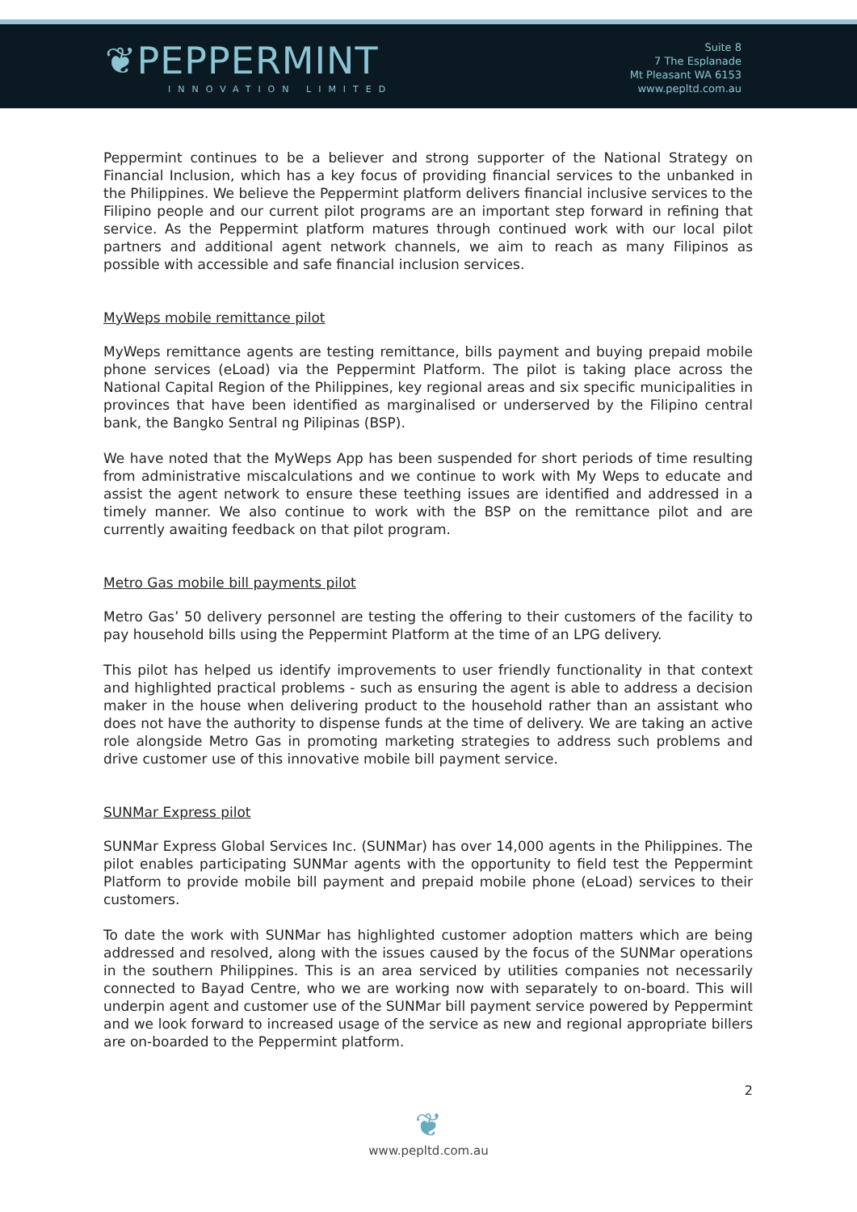❦PEPPERMINT
INNOVATION LIMITED
Suite 8
7 The Esplanade
Mt Pleasant WA 6153
www.pepltd.com.au
Peppermint continues to be a believer and strong supporter of the National Strategy on Financial Inclusion, which has a key focus of providing financial services to the unbanked in the Philippines. We believe the Peppermint platform delivers financial inclusive services to the Filipino people and our current pilot programs are an important step forward in refining that service. As the Peppermint platform matures through continued work with our local pilot partners and additional agent network channels, we aim to reach as many Filipinos as possible with accessible and safe financial inclusion services.
MyWeps mobile remittance pilot
MyWeps remittance agents are testing remittance, bills payment and buying prepaid mobile phone services (eLoad) via the Peppermint Platform. The pilot is taking place across the National Capital Region of the Philippines, key regional areas and six specific municipalities in provinces that have been identified as marginalised or underserved by the Filipino central bank, the Bangko Sentral ng Pilipinas (BSP).
We have noted that the MyWeps App has been suspended for short periods of time resulting from administrative miscalculations and we continue to work with My Weps to educate and assist the agent network to ensure these teething issues are identified and addressed in a timely manner. We also continue to work with the BSP on the remittance pilot and are currently awaiting feedback on that pilot program.
Metro Gas mobile bill payments pilot
Metro Gas’ 50 delivery personnel are testing the offering to their customers of the facility to pay household bills using the Peppermint Platform at the time of an LPG delivery.
This pilot has helped us identify improvements to user friendly functionality in that context and highlighted practical problems - such as ensuring the agent is able to address a decision maker in the house when delivering product to the household rather than an assistant who does not have the authority to dispense funds at the time of delivery. We are taking an active role alongside Metro Gas in promoting marketing strategies to address such problems and drive customer use of this innovative mobile bill payment service.
SUNMar Express pilot
SUNMar Express Global Services Inc. (SUNMar) has over 14,000 agents in the Philippines. The pilot enables participating SUNMar agents with the opportunity to field test the Peppermint Platform to provide mobile bill payment and prepaid mobile phone (eLoad) services to their customers.
To date the work with SUNMar has highlighted customer adoption matters which are being addressed and resolved, along with the issues caused by the focus of the SUNMar operations in the southern Philippines. This is an area serviced by utilities companies not necessarily connected to Bayad Centre, who we are working now with separately to on-board. This will underpin agent and customer use of the SUNMar bill payment service powered by Peppermint and we look forward to increased usage of the service as new and regional appropriate billers are on-boarded to the Peppermint platform.
2
❦
www.pepltd.com.au